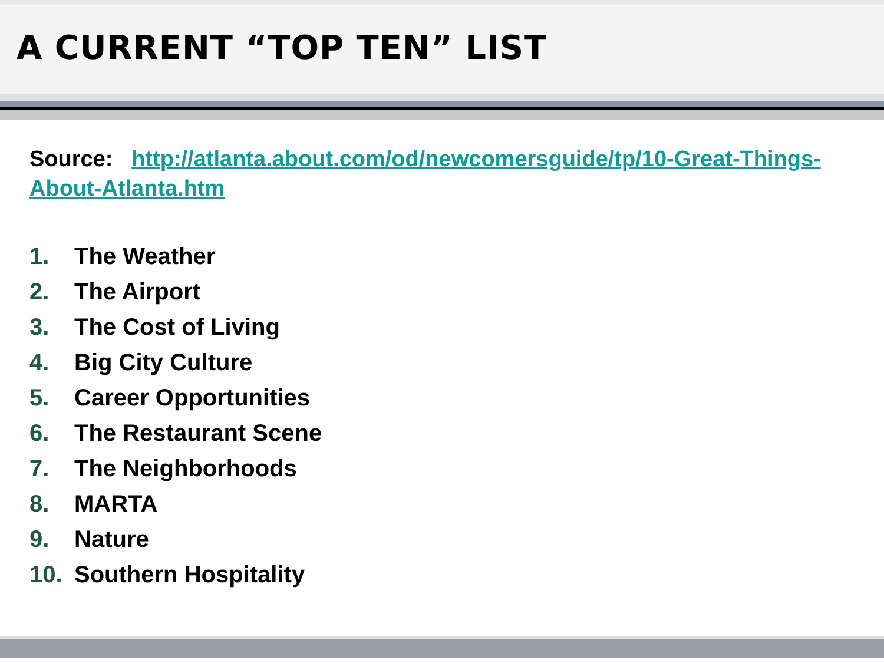A CURRENT “TOP TEN” LIST
Source: http://atlanta.about.com/od/newcomersguide/tp/10-Great-Things-About-Atlanta.htm
1. The Weather
2. The Airport
3. The Cost of Living
4. Big City Culture
5. Career Opportunities
6. The Restaurant Scene
7. The Neighborhoods
8. MARTA
9. Nature
10. Southern Hospitality